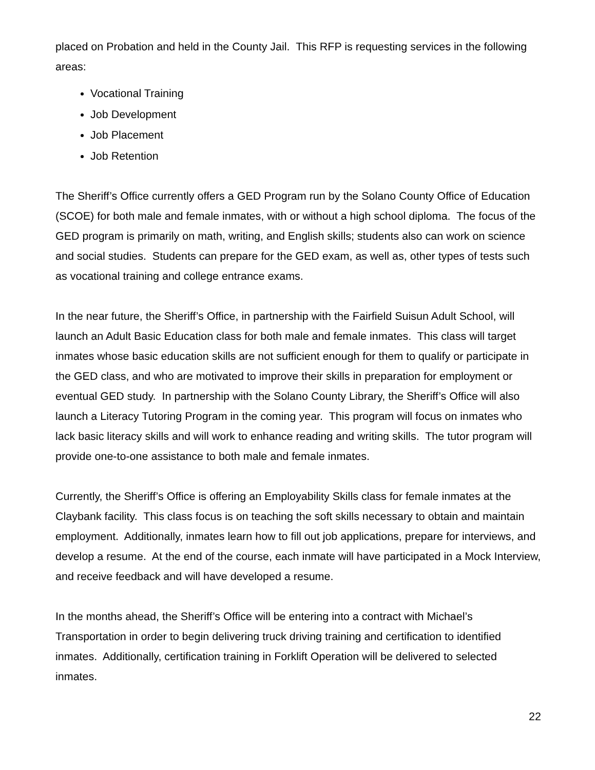placed on Probation and held in the County Jail. This RFP is requesting services in the following areas:
Vocational Training
Job Development
Job Placement
Job Retention
The Sheriff’s Office currently offers a GED Program run by the Solano County Office of Education (SCOE) for both male and female inmates, with or without a high school diploma. The focus of the GED program is primarily on math, writing, and English skills; students also can work on science and social studies. Students can prepare for the GED exam, as well as, other types of tests such as vocational training and college entrance exams.
In the near future, the Sheriff’s Office, in partnership with the Fairfield Suisun Adult School, will launch an Adult Basic Education class for both male and female inmates. This class will target inmates whose basic education skills are not sufficient enough for them to qualify or participate in the GED class, and who are motivated to improve their skills in preparation for employment or eventual GED study. In partnership with the Solano County Library, the Sheriff’s Office will also launch a Literacy Tutoring Program in the coming year. This program will focus on inmates who lack basic literacy skills and will work to enhance reading and writing skills. The tutor program will provide one-to-one assistance to both male and female inmates.
Currently, the Sheriff’s Office is offering an Employability Skills class for female inmates at the Claybank facility. This class focus is on teaching the soft skills necessary to obtain and maintain employment. Additionally, inmates learn how to fill out job applications, prepare for interviews, and develop a resume. At the end of the course, each inmate will have participated in a Mock Interview, and receive feedback and will have developed a resume.
In the months ahead, the Sheriff’s Office will be entering into a contract with Michael’s Transportation in order to begin delivering truck driving training and certification to identified inmates. Additionally, certification training in Forklift Operation will be delivered to selected inmates.
22